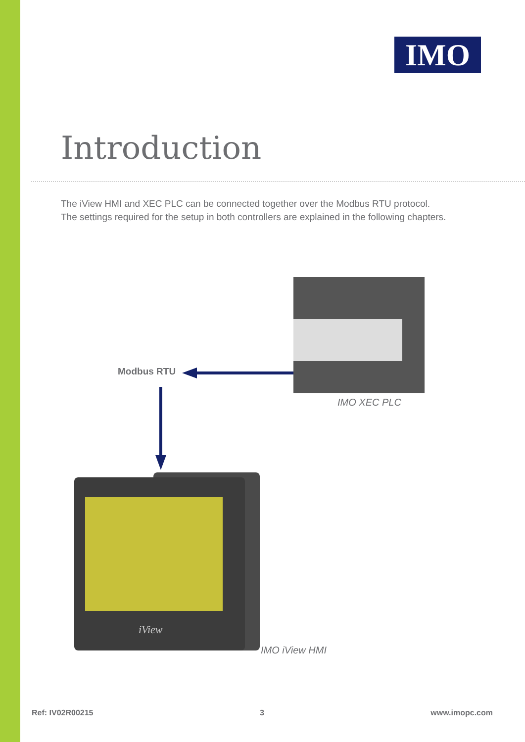IMO
Introduction
The iView HMI and XEC PLC can be connected together over the Modbus RTU protocol.
The settings required for the setup in both controllers are explained in the following chapters.
iView
Modbus RTU
IMO XEC PLC
IMO iView HMI
Ref: IV02R00215 3 www.imopc.com